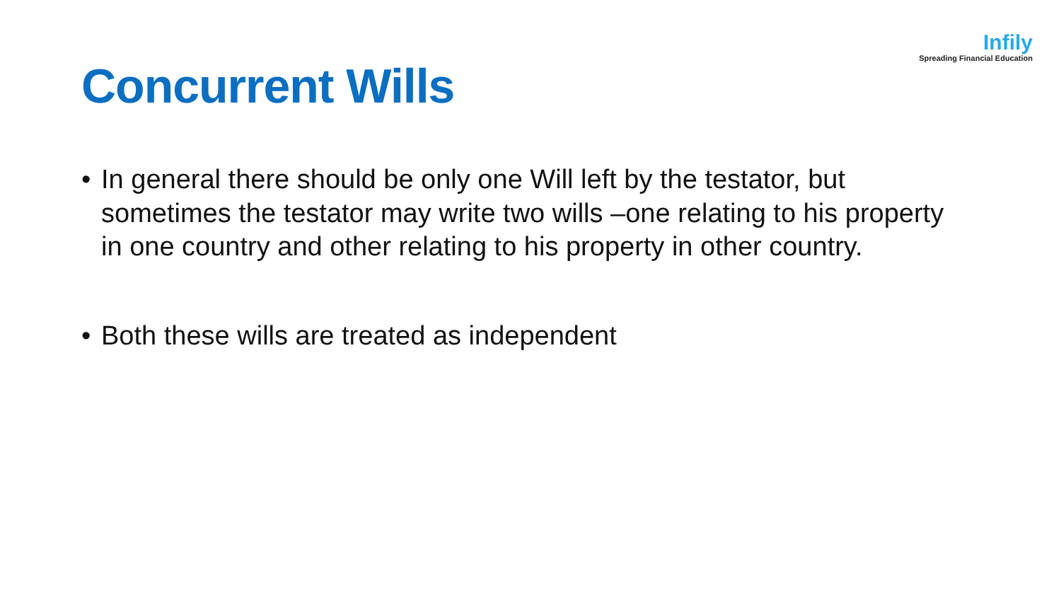Concurrent Wills
Infily
Spreading Financial Education
• In general there should be only one Will left by the testator, but sometimes the testator may write two wills –one relating to his property in one country and other relating to his property in other country.
• Both these wills are treated as independent